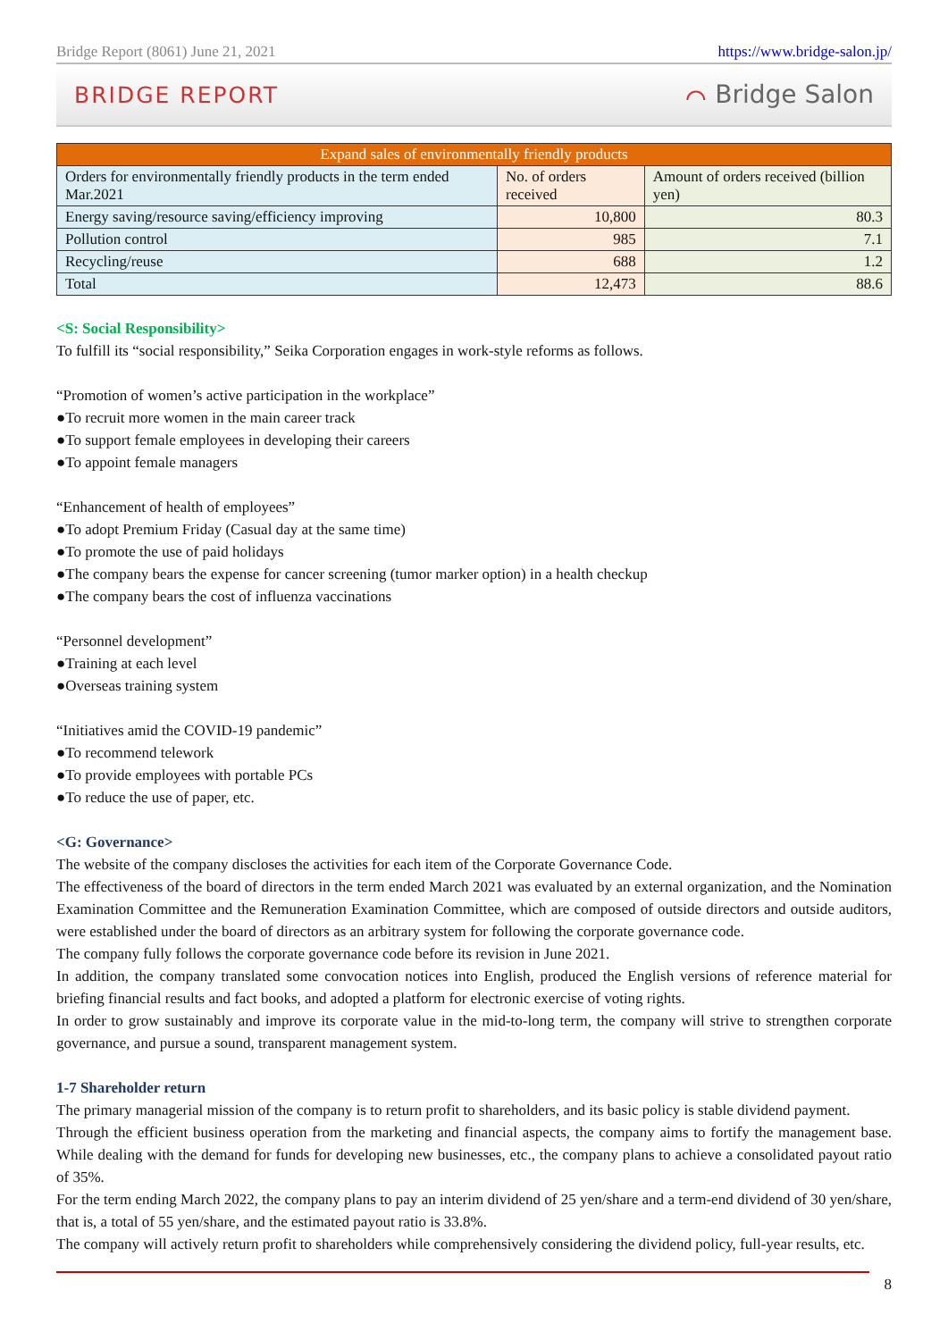Bridge Report (8061) June 21, 2021 https://www.bridge-salon.jp/
BRIDGE REPORT ⌒ Bridge Salon
| Expand sales of environmentally friendly products | | |
| Orders for environmentally friendly products in the term ended Mar.2021 | No. of orders received | Amount of orders received (billion yen) |
| Energy saving/resource saving/efficiency improving | 10,800 | 80.3 |
| Pollution control | 985 | 7.1 |
| Recycling/reuse | 688 | 1.2 |
| Total | 12,473 | 88.6 |
<S: Social Responsibility>
To fulfill its “social responsibility,” Seika Corporation engages in work-style reforms as follows.
“Promotion of women’s active participation in the workplace”
●To recruit more women in the main career track
●To support female employees in developing their careers
●To appoint female managers
“Enhancement of health of employees”
●To adopt Premium Friday (Casual day at the same time)
●To promote the use of paid holidays
●The company bears the expense for cancer screening (tumor marker option) in a health checkup
●The company bears the cost of influenza vaccinations
“Personnel development”
●Training at each level
●Overseas training system
“Initiatives amid the COVID-19 pandemic”
●To recommend telework
●To provide employees with portable PCs
●To reduce the use of paper, etc.
<G: Governance>
The website of the company discloses the activities for each item of the Corporate Governance Code.
The effectiveness of the board of directors in the term ended March 2021 was evaluated by an external organization, and the Nomination Examination Committee and the Remuneration Examination Committee, which are composed of outside directors and outside auditors, were established under the board of directors as an arbitrary system for following the corporate governance code.
The company fully follows the corporate governance code before its revision in June 2021.
In addition, the company translated some convocation notices into English, produced the English versions of reference material for briefing financial results and fact books, and adopted a platform for electronic exercise of voting rights.
In order to grow sustainably and improve its corporate value in the mid-to-long term, the company will strive to strengthen corporate governance, and pursue a sound, transparent management system.
1-7 Shareholder return
The primary managerial mission of the company is to return profit to shareholders, and its basic policy is stable dividend payment.
Through the efficient business operation from the marketing and financial aspects, the company aims to fortify the management base. While dealing with the demand for funds for developing new businesses, etc., the company plans to achieve a consolidated payout ratio of 35%.
For the term ending March 2022, the company plans to pay an interim dividend of 25 yen/share and a term-end dividend of 30 yen/share, that is, a total of 55 yen/share, and the estimated payout ratio is 33.8%.
The company will actively return profit to shareholders while comprehensively considering the dividend policy, full-year results, etc.
8